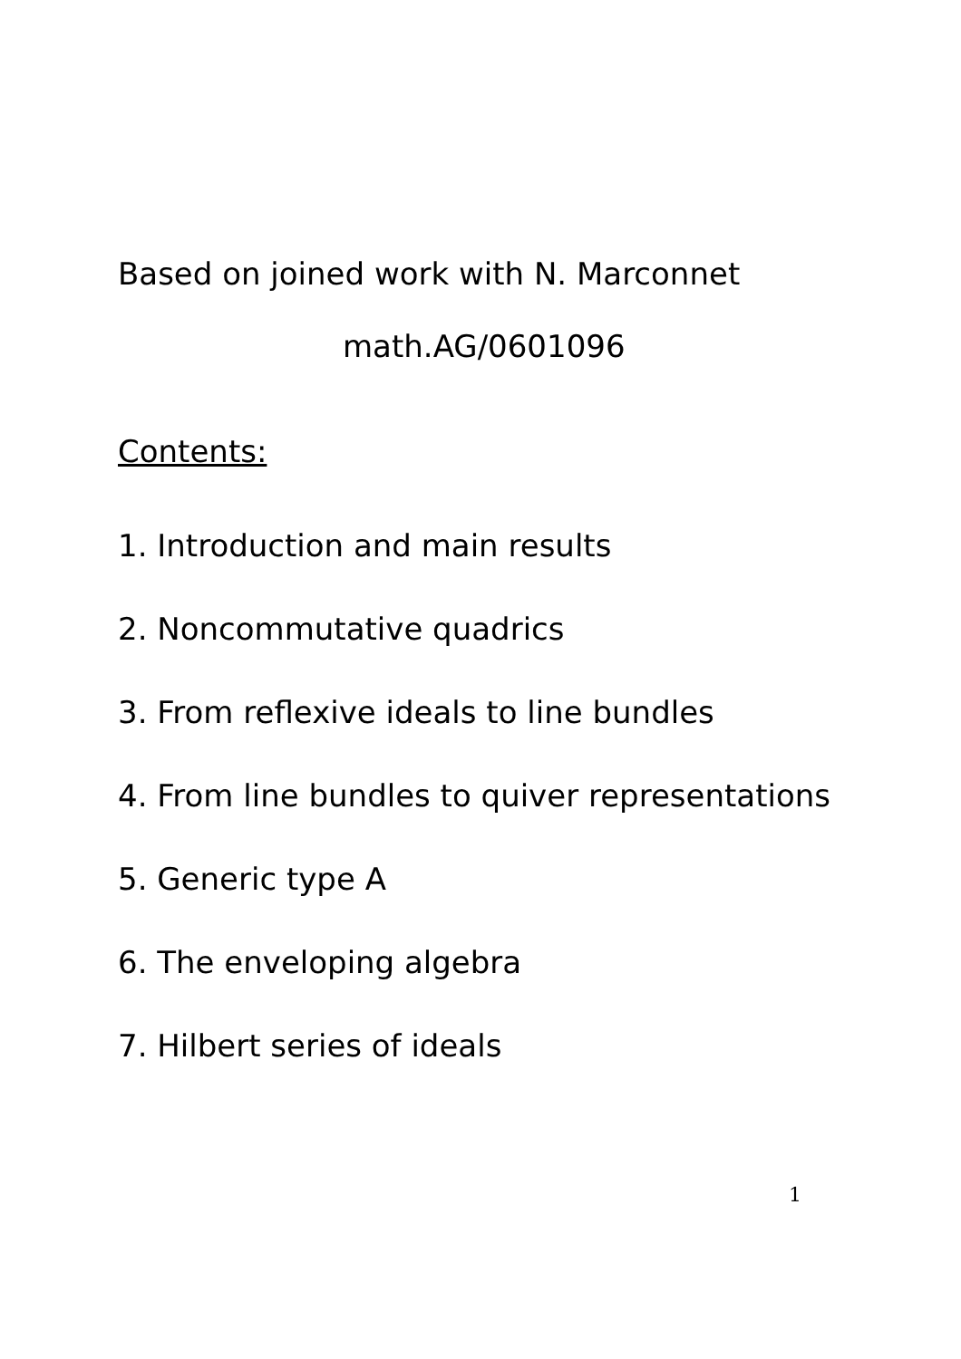Based on joined work with N. Marconnet
math.AG/0601096
Contents:
1. Introduction and main results
2. Noncommutative quadrics
3. From reflexive ideals to line bundles
4. From line bundles to quiver representations
5. Generic type A
6. The enveloping algebra
7. Hilbert series of ideals
1